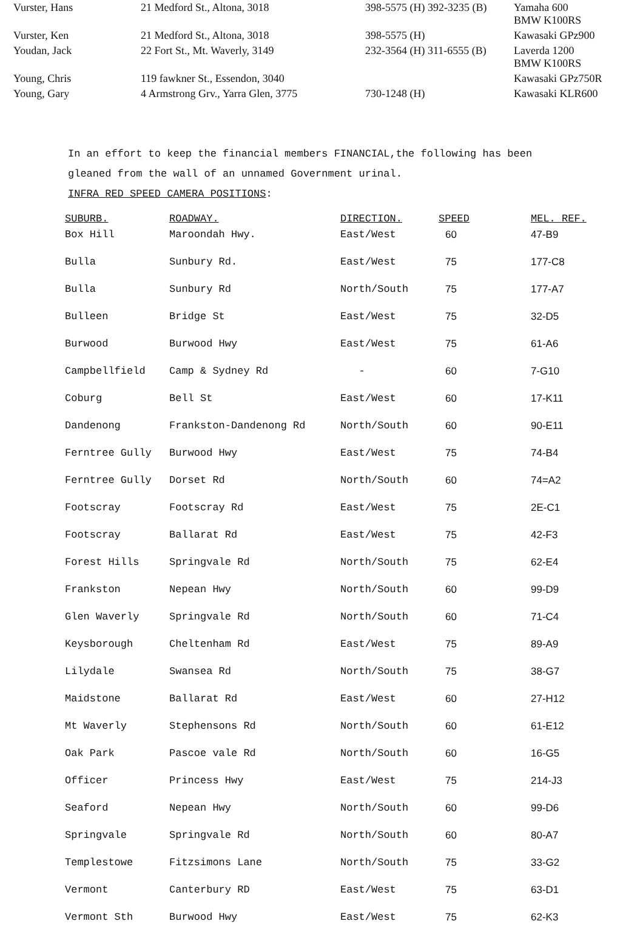| Vurster, Hans | 21 Medford St., Altona, 3018 | 398-5575 (H) 392-3235 (B) | Yamaha 600 BMW K100RS |
| Vurster, Ken | 21 Medford St., Altona, 3018 | 398-5575 (H) | Kawasaki GPz900 |
| Youdan, Jack | 22 Fort St., Mt. Waverly, 3149 | 232-3564 (H) 311-6555 (B) | Laverda 1200 BMW K100RS |
| Young, Chris | 119 fawkner St., Essendon, 3040 | | Kawasaki GPz750R |
| Young, Gary | 4 Armstrong Grv., Yarra Glen, 3775 | 730-1248 (H) | Kawasaki KLR600 |
In an effort to keep the financial members FINANCIAL,the following has been gleaned from the wall of an unnamed Government urinal.
INFRA RED SPEED CAMERA POSITIONS:
| SUBURB. | ROADWAY. | DIRECTION. | SPEED | MEL. REF. |
| --- | --- | --- | --- | --- |
| Box Hill | Maroondah Hwy. | East/West | 60 | 47-B9 |
| Bulla | Sunbury Rd. | East/West | 75 | 177-C8 |
| Bulla | Sunbury Rd | North/South | 75 | 177-A7 |
| Bulleen | Bridge St | East/West | 75 | 32-D5 |
| Burwood | Burwood Hwy | East/West | 75 | 61-A6 |
| Campbellfield | Camp & Sydney Rd | - | 60 | 7-G10 |
| Coburg | Bell St | East/West | 60 | 17-K11 |
| Dandenong | Frankston-Dandenong Rd | North/South | 60 | 90-E11 |
| Ferntree Gully | Burwood Hwy | East/West | 75 | 74-B4 |
| Ferntree Gully | Dorset Rd | North/South | 60 | 74=A2 |
| Footscray | Footscray Rd | East/West | 75 | 2E-C1 |
| Footscray | Ballarat Rd | East/West | 75 | 42-F3 |
| Forest Hills | Springvale Rd | North/South | 75 | 62-E4 |
| Frankston | Nepean Hwy | North/South | 60 | 99-D9 |
| Glen Waverly | Springvale Rd | North/South | 60 | 71-C4 |
| Keysborough | Cheltenham Rd | East/West | 75 | 89-A9 |
| Lilydale | Swansea Rd | North/South | 75 | 38-G7 |
| Maidstone | Ballarat Rd | East/West | 60 | 27-H12 |
| Mt Waverly | Stephensons Rd | North/South | 60 | 61-E12 |
| Oak Park | Pascoe vale Rd | North/South | 60 | 16-G5 |
| Officer | Princess Hwy | East/West | 75 | 214-J3 |
| Seaford | Nepean Hwy | North/South | 60 | 99-D6 |
| Springvale | Springvale Rd | North/South | 60 | 80-A7 |
| Templestowe | Fitzsimons Lane | North/South | 75 | 33-G2 |
| Vermont | Canterbury RD | East/West | 75 | 63-D1 |
| Vermont Sth | Burwood Hwy | East/West | 75 | 62-K3 |